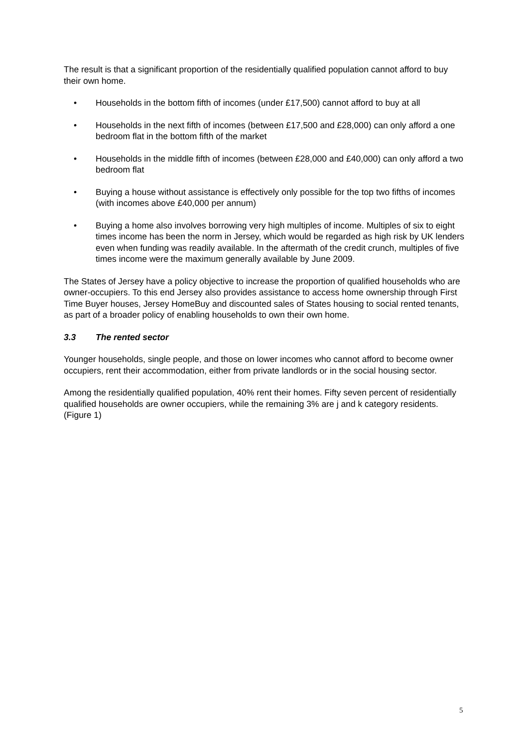The result is that a significant proportion of the residentially qualified population cannot afford to buy their own home.
• Households in the bottom fifth of incomes (under £17,500) cannot afford to buy at all
• Households in the next fifth of incomes (between £17,500 and £28,000) can only afford a one bedroom flat in the bottom fifth of the market
• Households in the middle fifth of incomes (between £28,000 and £40,000) can only afford a two bedroom flat
• Buying a house without assistance is effectively only possible for the top two fifths of incomes (with incomes above £40,000 per annum)
• Buying a home also involves borrowing very high multiples of income. Multiples of six to eight times income has been the norm in Jersey, which would be regarded as high risk by UK lenders even when funding was readily available. In the aftermath of the credit crunch, multiples of five times income were the maximum generally available by June 2009.
The States of Jersey have a policy objective to increase the proportion of qualified households who are owner-occupiers. To this end Jersey also provides assistance to access home ownership through First Time Buyer houses, Jersey HomeBuy and discounted sales of States housing to social rented tenants, as part of a broader policy of enabling households to own their own home.
3.3 The rented sector
Younger households, single people, and those on lower incomes who cannot afford to become owner occupiers, rent their accommodation, either from private landlords or in the social housing sector.
Among the residentially qualified population, 40% rent their homes. Fifty seven percent of residentially qualified households are owner occupiers, while the remaining 3% are j and k category residents. (Figure 1)
5